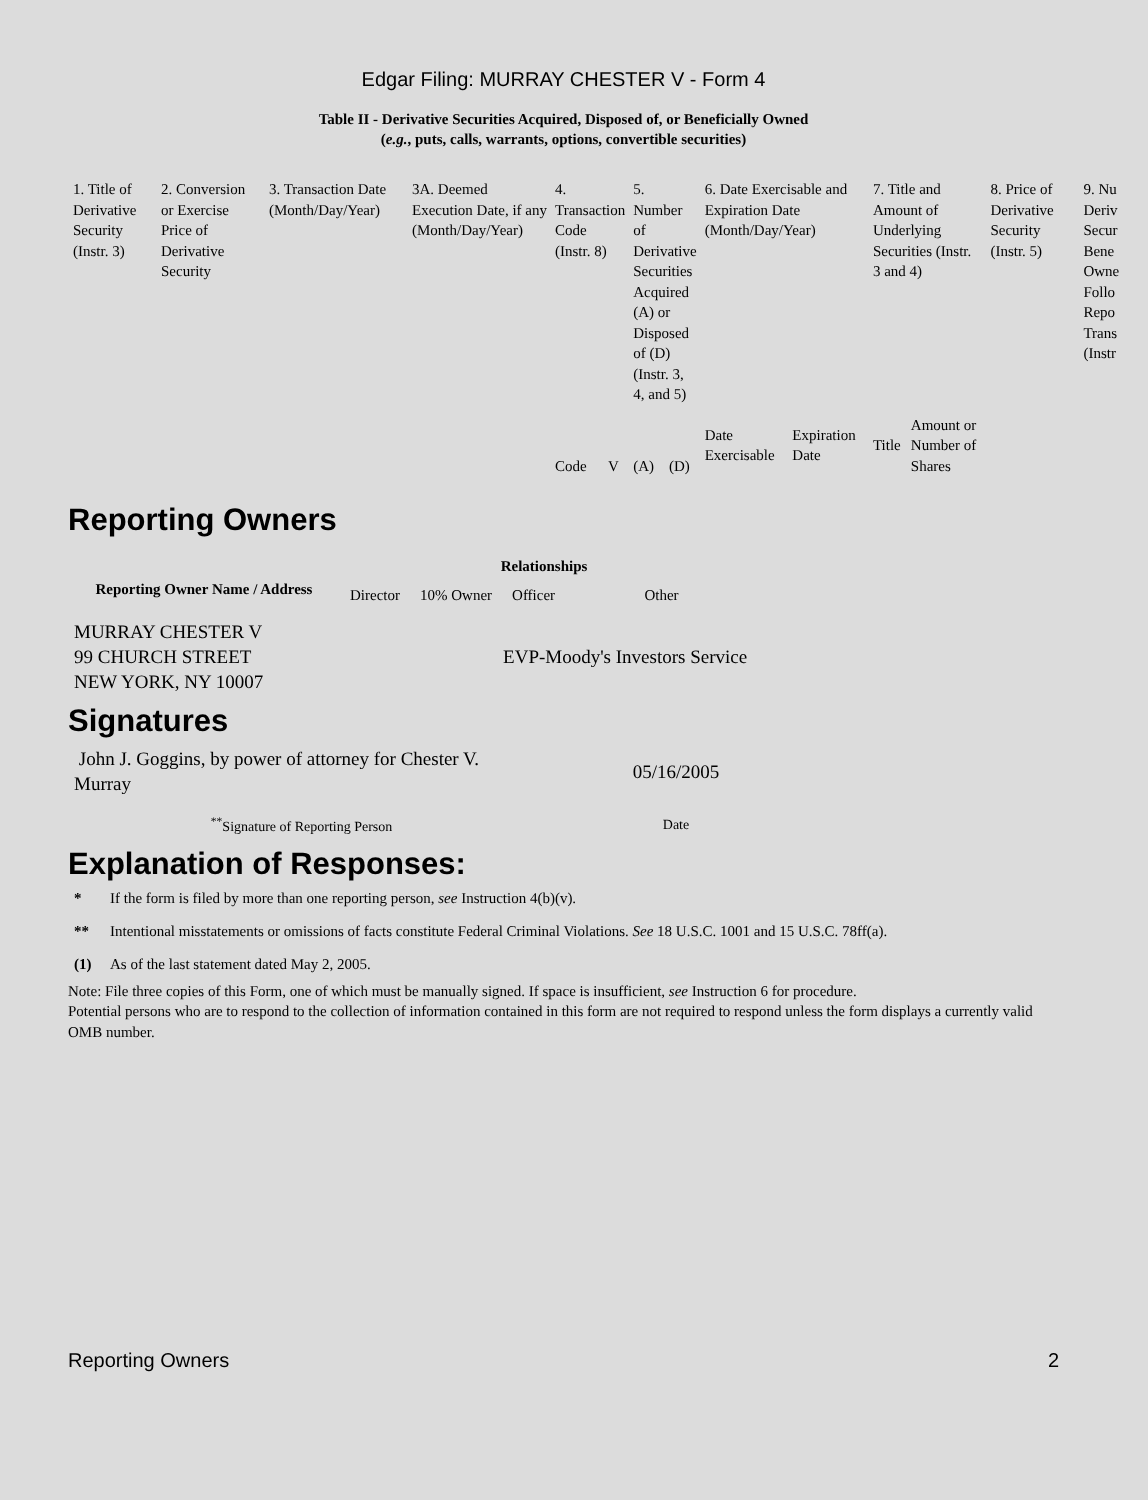Edgar Filing: MURRAY CHESTER V - Form 4
Table II - Derivative Securities Acquired, Disposed of, or Beneficially Owned
(e.g., puts, calls, warrants, options, convertible securities)
| 1. Title of Derivative Security (Instr. 3) | 2. Conversion or Exercise Price of Derivative Security | 3. Transaction Date (Month/Day/Year) | 3A. Deemed Execution Date, if any (Month/Day/Year) | 4. Transaction Code (Instr. 8) | | 5. Number of Derivative Securities Acquired (A) or Disposed of (D) (Instr. 3, 4, and 5) | | 6. Date Exercisable and Expiration Date (Month/Day/Year) | | 7. Title and Amount of Underlying Securities (Instr. 3 and 4) | | 8. Price of Derivative Security (Instr. 5) | 9. Nu Deriv Secur Bene Owne Follo Repo Trans (Instr |
| | | | | | | | | Date Exercisable | Expiration Date | Title | Amount or Number of Shares | | |
| | | | | Code | V | (A) | (D) | | | | | | |
Reporting Owners
| Reporting Owner Name / Address | Relationships | | | |
| --- | --- | --- | --- | --- |
| | Director | 10% Owner | Officer | Other |
| MURRAY CHESTER V 99 CHURCH STREET NEW YORK, NY 10007 | | | EVP-Moody's Investors Service | |
Signatures
| John J. Goggins, by power of attorney for Chester V. Murray | 05/16/2005 |
| <sup>**</sup> Signature of Reporting Person | Date |
Explanation of Responses:
* If the form is filed by more than one reporting person, see Instruction 4(b)(v).
** Intentional misstatements or omissions of facts constitute Federal Criminal Violations. See 18 U.S.C. 1001 and 15 U.S.C. 78ff(a).
(1) As of the last statement dated May 2, 2005.
Note: File three copies of this Form, one of which must be manually signed. If space is insufficient, see Instruction 6 for procedure.
Potential persons who are to respond to the collection of information contained in this form are not required to respond unless the form displays a currently valid OMB number.
Reporting Owners 2